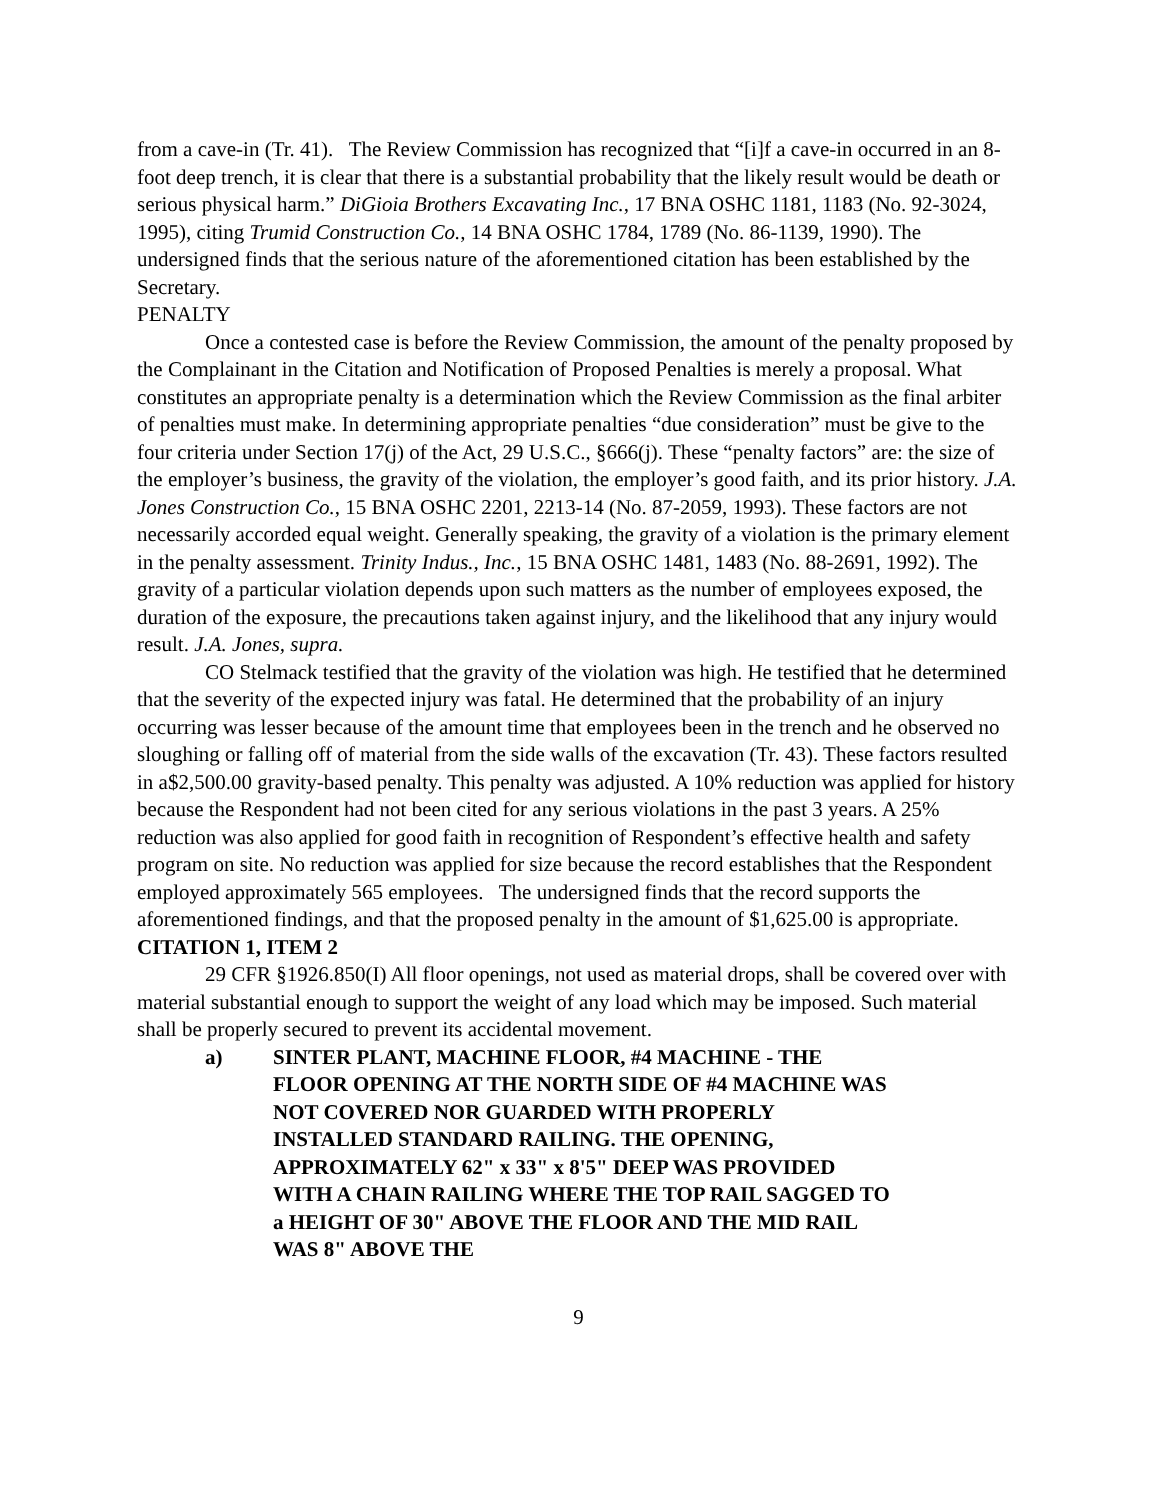from a cave-in (Tr. 41). The Review Commission has recognized that “[i]f a cave-in occurred in an 8-foot deep trench, it is clear that there is a substantial probability that the likely result would be death or serious physical harm.” DiGioia Brothers Excavating Inc., 17 BNA OSHC 1181, 1183 (No. 92-3024, 1995), citing Trumid Construction Co., 14 BNA OSHC 1784, 1789 (No. 86-1139, 1990). The undersigned finds that the serious nature of the aforementioned citation has been established by the Secretary.
PENALTY
Once a contested case is before the Review Commission, the amount of the penalty proposed by the Complainant in the Citation and Notification of Proposed Penalties is merely a proposal. What constitutes an appropriate penalty is a determination which the Review Commission as the final arbiter of penalties must make. In determining appropriate penalties “due consideration” must be give to the four criteria under Section 17(j) of the Act, 29 U.S.C., §666(j). These “penalty factors” are: the size of the employer’s business, the gravity of the violation, the employer’s good faith, and its prior history. J.A. Jones Construction Co., 15 BNA OSHC 2201, 2213-14 (No. 87-2059, 1993). These factors are not necessarily accorded equal weight. Generally speaking, the gravity of a violation is the primary element in the penalty assessment. Trinity Indus., Inc., 15 BNA OSHC 1481, 1483 (No. 88-2691, 1992). The gravity of a particular violation depends upon such matters as the number of employees exposed, the duration of the exposure, the precautions taken against injury, and the likelihood that any injury would result. J.A. Jones, supra.
CO Stelmack testified that the gravity of the violation was high. He testified that he determined that the severity of the expected injury was fatal. He determined that the probability of an injury occurring was lesser because of the amount time that employees been in the trench and he observed no sloughing or falling off of material from the side walls of the excavation (Tr. 43). These factors resulted in a$2,500.00 gravity-based penalty. This penalty was adjusted. A 10% reduction was applied for history because the Respondent had not been cited for any serious violations in the past 3 years. A 25% reduction was also applied for good faith in recognition of Respondent’s effective health and safety program on site. No reduction was applied for size because the record establishes that the Respondent employed approximately 565 employees. The undersigned finds that the record supports the aforementioned findings, and that the proposed penalty in the amount of $1,625.00 is appropriate.
CITATION 1, ITEM 2
29 CFR §1926.850(I) All floor openings, not used as material drops, shall be covered over with material substantial enough to support the weight of any load which may be imposed. Such material shall be properly secured to prevent its accidental movement.
a) SINTER PLANT, MACHINE FLOOR, #4 MACHINE - THE FLOOR OPENING AT THE NORTH SIDE OF #4 MACHINE WAS NOT COVERED NOR GUARDED WITH PROPERLY INSTALLED STANDARD RAILING. THE OPENING, APPROXIMATELY 62" x 33" x 8'5" DEEP WAS PROVIDED WITH A CHAIN RAILING WHERE THE TOP RAIL SAGGED TO a HEIGHT OF 30" ABOVE THE FLOOR AND THE MID RAIL WAS 8" ABOVE THE
9